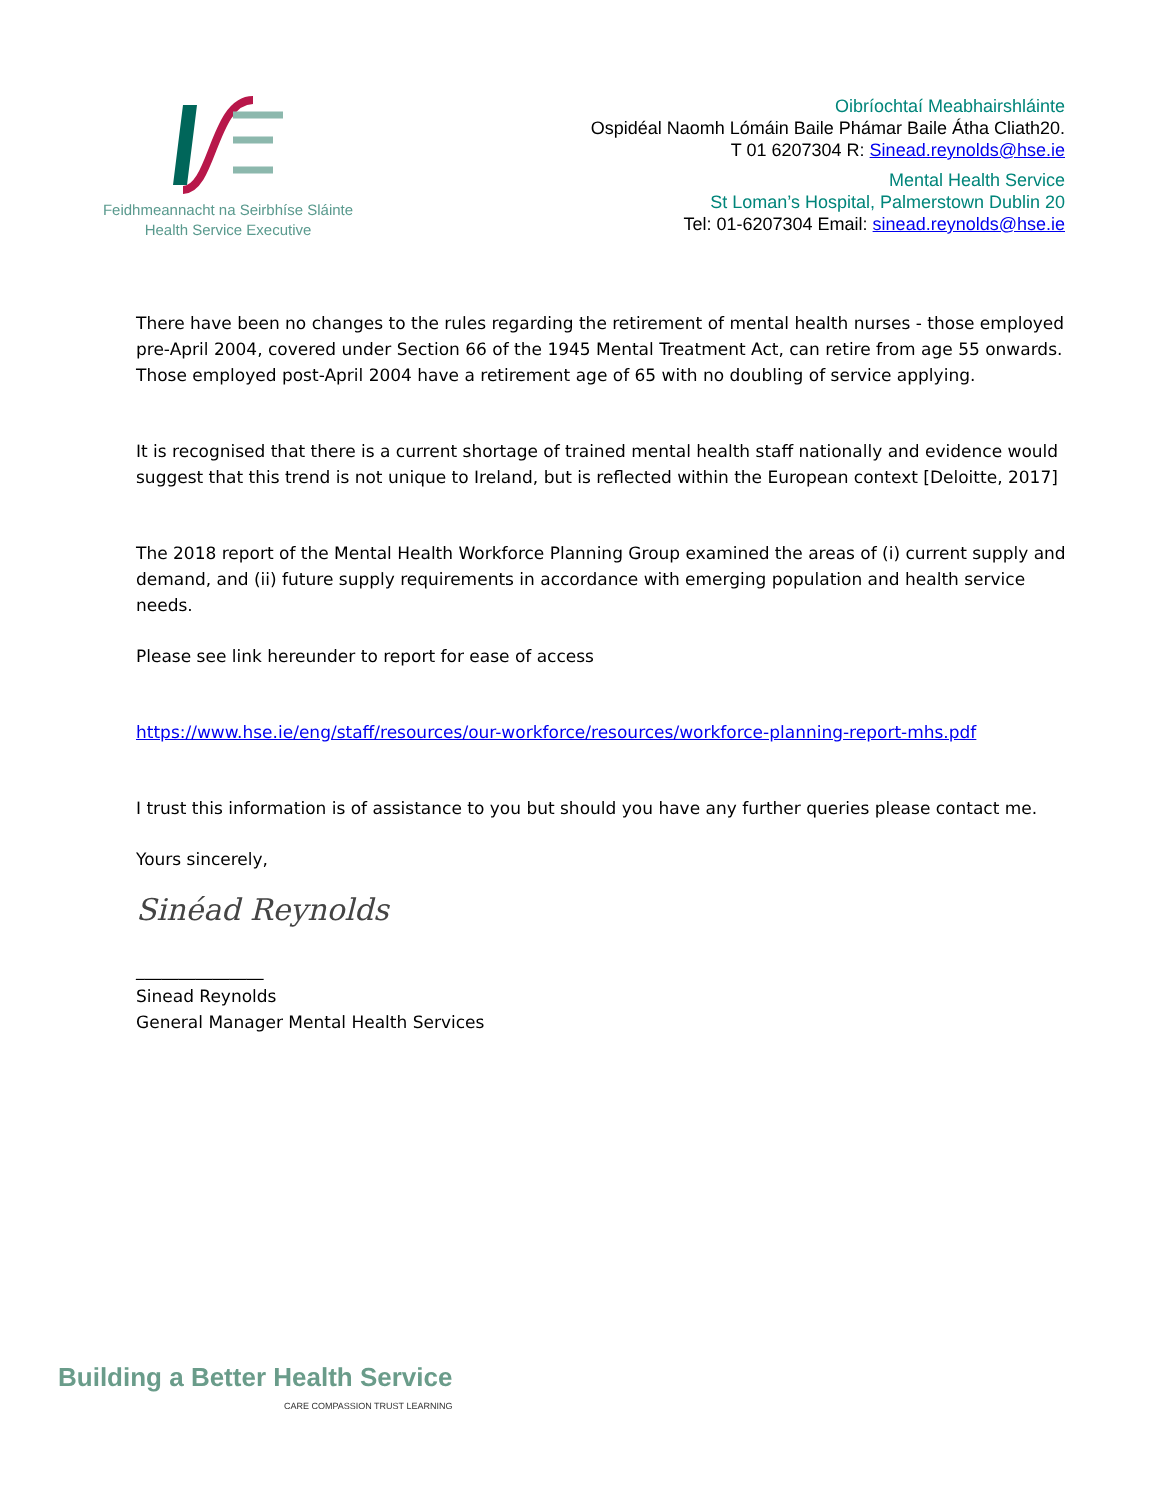Feidhmeannacht na Seirbhíse Sláinte
Health Service Executive
Oibríochtaí Meabhairshláinte
Ospidéal Naomh Lómáin Baile Phámar Baile Átha Cliath20.
T 01 6207304 R: Sinead.reynolds@hse.ie
Mental Health Service
St Loman’s Hospital, Palmerstown Dublin 20
Tel: 01-6207304 Email: sinead.reynolds@hse.ie
There have been no changes to the rules regarding the retirement of mental health nurses - those employed pre-April 2004, covered under Section 66 of the 1945 Mental Treatment Act, can retire from age 55 onwards. Those employed post-April 2004 have a retirement age of 65 with no doubling of service applying.
It is recognised that there is a current shortage of trained mental health staff nationally and evidence would suggest that this trend is not unique to Ireland, but is reflected within the European context [Deloitte, 2017]
The 2018 report of the Mental Health Workforce Planning Group examined the areas of (i) current supply and demand, and (ii) future supply requirements in accordance with emerging population and health service needs.
Please see link hereunder to report for ease of access
https://www.hse.ie/eng/staff/resources/our-workforce/resources/workforce-planning-report-mhs.pdf
I trust this information is of assistance to you but should you have any further queries please contact me.
Yours sincerely,
Sinéad Reynolds
_______________
Sinead Reynolds
General Manager Mental Health Services
Building a Better Health Service
CARE COMPASSION TRUST LEARNING